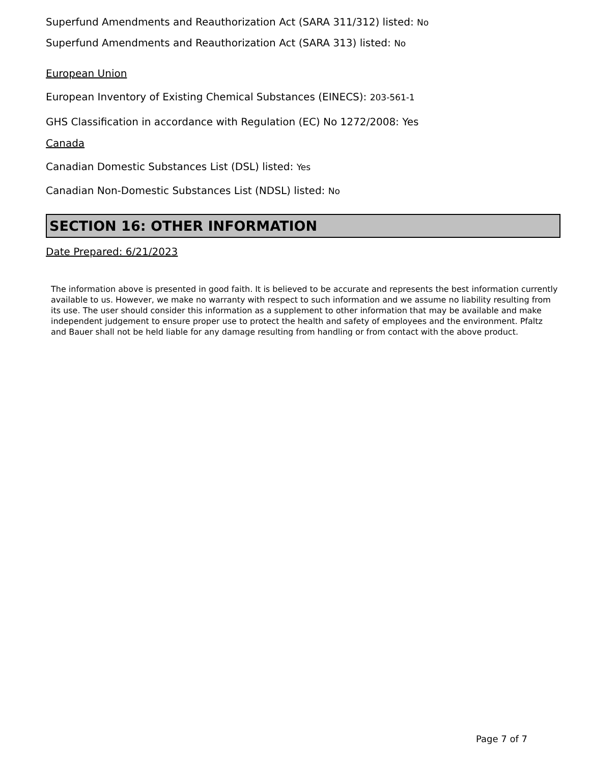Superfund Amendments and Reauthorization Act (SARA 311/312) listed: No
Superfund Amendments and Reauthorization Act (SARA 313) listed: No
European Union
European Inventory of Existing Chemical Substances (EINECS): 203-561-1
GHS Classification in accordance with Regulation (EC) No 1272/2008: Yes
Canada
Canadian Domestic Substances List (DSL) listed: Yes
Canadian Non-Domestic Substances List (NDSL) listed: No
SECTION 16: OTHER INFORMATION
Date Prepared: 6/21/2023
The information above is presented in good faith. It is believed to be accurate and represents the best information currently available to us. However, we make no warranty with respect to such information and we assume no liability resulting from its use. The user should consider this information as a supplement to other information that may be available and make independent judgement to ensure proper use to protect the health and safety of employees and the environment. Pfaltz and Bauer shall not be held liable for any damage resulting from handling or from contact with the above product.
Page 7 of 7